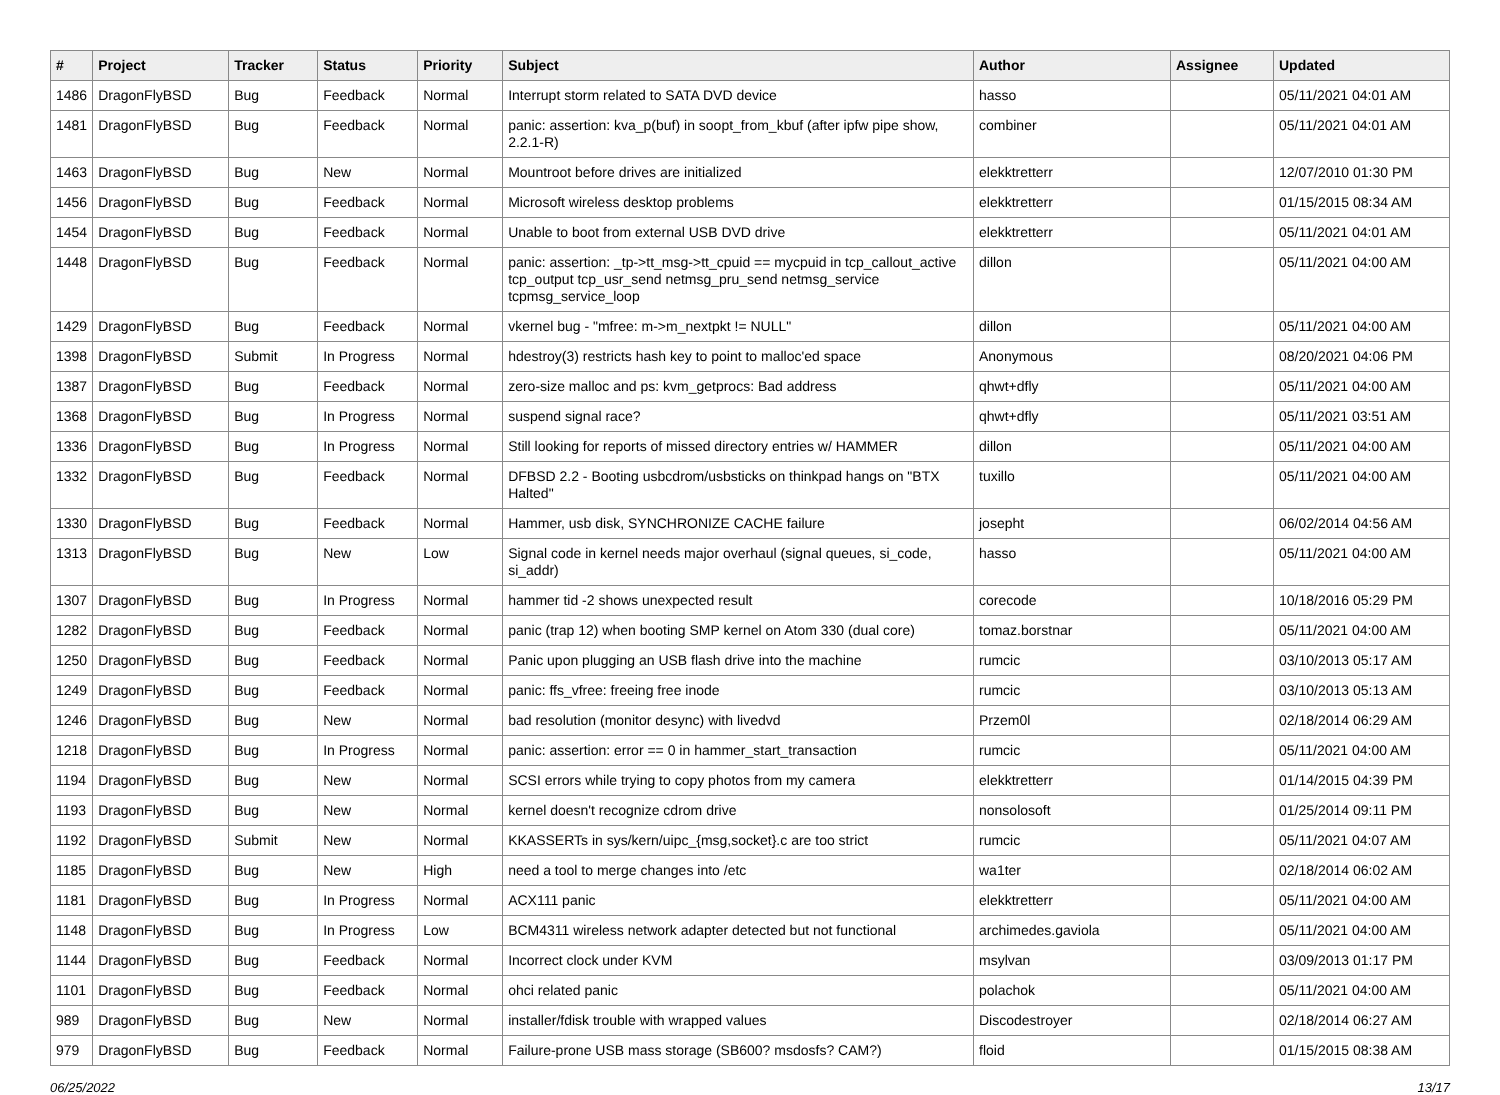| # | Project | Tracker | Status | Priority | Subject | Author | Assignee | Updated |
| --- | --- | --- | --- | --- | --- | --- | --- | --- |
| 1486 | DragonFlyBSD | Bug | Feedback | Normal | Interrupt storm related to SATA DVD device | hasso | | 05/11/2021 04:01 AM |
| 1481 | DragonFlyBSD | Bug | Feedback | Normal | panic: assertion: kva_p(buf) in soopt_from_kbuf (after ipfw pipe show, 2.2.1-R) | combiner | | 05/11/2021 04:01 AM |
| 1463 | DragonFlyBSD | Bug | New | Normal | Mountroot before drives are initialized | elekktretterr | | 12/07/2010 01:30 PM |
| 1456 | DragonFlyBSD | Bug | Feedback | Normal | Microsoft wireless desktop problems | elekktretterr | | 01/15/2015 08:34 AM |
| 1454 | DragonFlyBSD | Bug | Feedback | Normal | Unable to boot from external USB DVD drive | elekktretterr | | 05/11/2021 04:01 AM |
| 1448 | DragonFlyBSD | Bug | Feedback | Normal | panic: assertion: _tp->tt_msg->tt_cpuid == mycpuid in tcp_callout_active tcp_output tcp_usr_send netmsg_pru_send netmsg_service tcpmsg_service_loop | dillon | | 05/11/2021 04:00 AM |
| 1429 | DragonFlyBSD | Bug | Feedback | Normal | vkernel bug - "mfree: m->m_nextpkt != NULL" | dillon | | 05/11/2021 04:00 AM |
| 1398 | DragonFlyBSD | Submit | In Progress | Normal | hdestroy(3) restricts hash key to point to malloc'ed space | Anonymous | | 08/20/2021 04:06 PM |
| 1387 | DragonFlyBSD | Bug | Feedback | Normal | zero-size malloc and ps: kvm_getprocs: Bad address | qhwt+dfly | | 05/11/2021 04:00 AM |
| 1368 | DragonFlyBSD | Bug | In Progress | Normal | suspend signal race? | qhwt+dfly | | 05/11/2021 03:51 AM |
| 1336 | DragonFlyBSD | Bug | In Progress | Normal | Still looking for reports of missed directory entries w/ HAMMER | dillon | | 05/11/2021 04:00 AM |
| 1332 | DragonFlyBSD | Bug | Feedback | Normal | DFBSD 2.2 - Booting usbcdrom/usbsticks on thinkpad hangs on "BTX Halted" | tuxillo | | 05/11/2021 04:00 AM |
| 1330 | DragonFlyBSD | Bug | Feedback | Normal | Hammer, usb disk, SYNCHRONIZE CACHE failure | josepht | | 06/02/2014 04:56 AM |
| 1313 | DragonFlyBSD | Bug | New | Low | Signal code in kernel needs major overhaul (signal queues, si_code, si_addr) | hasso | | 05/11/2021 04:00 AM |
| 1307 | DragonFlyBSD | Bug | In Progress | Normal | hammer tid -2 shows unexpected result | corecode | | 10/18/2016 05:29 PM |
| 1282 | DragonFlyBSD | Bug | Feedback | Normal | panic (trap 12) when booting SMP kernel on Atom 330 (dual core) | tomaz.borstnar | | 05/11/2021 04:00 AM |
| 1250 | DragonFlyBSD | Bug | Feedback | Normal | Panic upon plugging an USB flash drive into the machine | rumcic | | 03/10/2013 05:17 AM |
| 1249 | DragonFlyBSD | Bug | Feedback | Normal | panic: ffs_vfree: freeing free inode | rumcic | | 03/10/2013 05:13 AM |
| 1246 | DragonFlyBSD | Bug | New | Normal | bad resolution (monitor desync) with livedvd | Przem0l | | 02/18/2014 06:29 AM |
| 1218 | DragonFlyBSD | Bug | In Progress | Normal | panic: assertion: error == 0 in hammer_start_transaction | rumcic | | 05/11/2021 04:00 AM |
| 1194 | DragonFlyBSD | Bug | New | Normal | SCSI errors while trying to copy photos from my camera | elekktretterr | | 01/14/2015 04:39 PM |
| 1193 | DragonFlyBSD | Bug | New | Normal | kernel doesn't recognize cdrom drive | nonsolosoft | | 01/25/2014 09:11 PM |
| 1192 | DragonFlyBSD | Submit | New | Normal | KKASSERTs in sys/kern/uipc_{msg,socket}.c are too strict | rumcic | | 05/11/2021 04:07 AM |
| 1185 | DragonFlyBSD | Bug | New | High | need a tool to merge changes into /etc | wa1ter | | 02/18/2014 06:02 AM |
| 1181 | DragonFlyBSD | Bug | In Progress | Normal | ACX111 panic | elekktretterr | | 05/11/2021 04:00 AM |
| 1148 | DragonFlyBSD | Bug | In Progress | Low | BCM4311 wireless network adapter detected but not functional | archimedes.gaviola | | 05/11/2021 04:00 AM |
| 1144 | DragonFlyBSD | Bug | Feedback | Normal | Incorrect clock under KVM | msylvan | | 03/09/2013 01:17 PM |
| 1101 | DragonFlyBSD | Bug | Feedback | Normal | ohci related panic | polachok | | 05/11/2021 04:00 AM |
| 989 | DragonFlyBSD | Bug | New | Normal | installer/fdisk trouble with wrapped values | Discodestroyer | | 02/18/2014 06:27 AM |
| 979 | DragonFlyBSD | Bug | Feedback | Normal | Failure-prone USB mass storage (SB600? msdosfs? CAM?) | floid | | 01/15/2015 08:38 AM |
06/25/2022 13/17